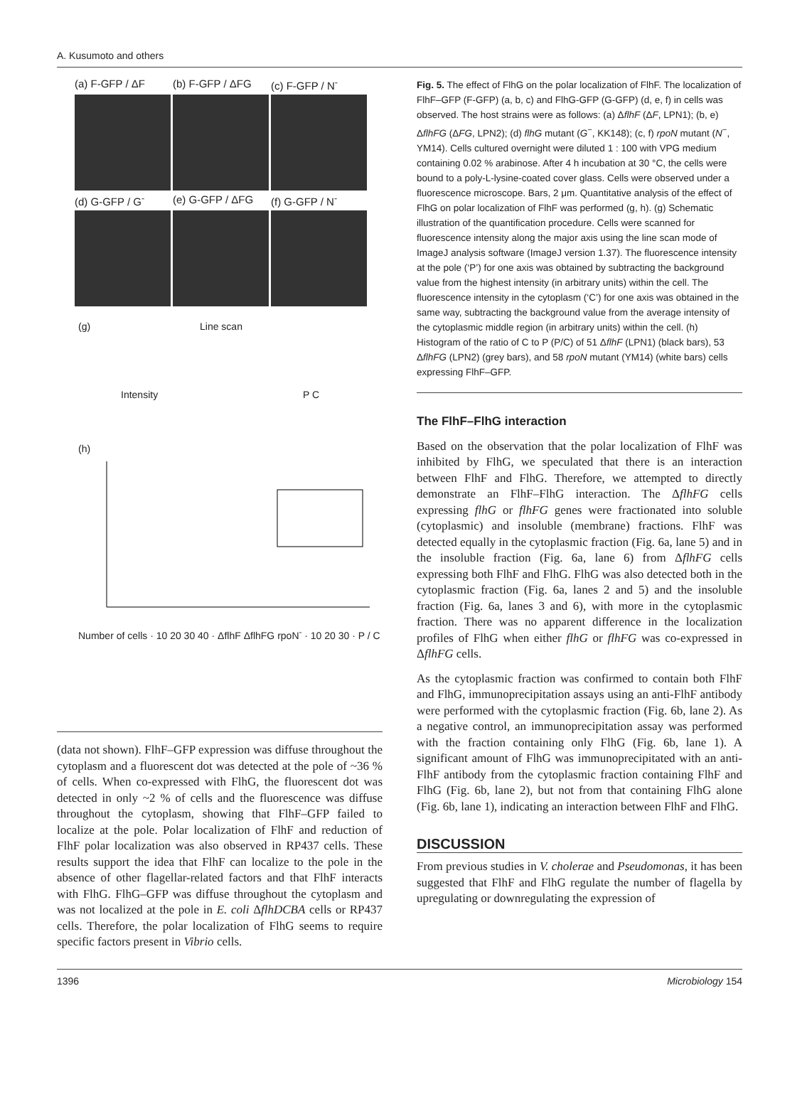A. Kusumoto and others
(a) F-GFP / ΔF (b) F-GFP / ΔFG (c) F-GFP / N<sup>-</sup>
(d) G-GFP / G<sup>-</sup> (e) G-GFP / ΔFG (f) G-GFP / N<sup>-</sup>
(g) Line scan
Intensity P C
(h)
Number of cells · 10 20 30 40 · ΔflhF ΔflhFG rpoN<sup>-</sup> · 10 20 30 · P / C
(data not shown). FlhF–GFP expression was diffuse throughout the cytoplasm and a fluorescent dot was detected at the pole of ~36 % of cells. When co-expressed with FlhG, the fluorescent dot was detected in only ~2 % of cells and the fluorescence was diffuse throughout the cytoplasm, showing that FlhF–GFP failed to localize at the pole. Polar localization of FlhF and reduction of FlhF polar localization was also observed in RP437 cells. These results support the idea that FlhF can localize to the pole in the absence of other flagellar-related factors and that FlhF interacts with FlhG. FlhG–GFP was diffuse throughout the cytoplasm and was not localized at the pole in E. coli ΔflhDCBA cells or RP437 cells. Therefore, the polar localization of FlhG seems to require specific factors present in Vibrio cells.
Fig. 5. The effect of FlhG on the polar localization of FlhF. The localization of FlhF–GFP (F-GFP) (a, b, c) and FlhG-GFP (G-GFP) (d, e, f) in cells was observed. The host strains were as follows: (a) ΔflhF (ΔF, LPN1); (b, e) ΔflhFG (ΔFG, LPN2); (d) flhG mutant (G<sup>−</sup>, KK148); (c, f) rpoN mutant (N<sup>−</sup>, YM14). Cells cultured overnight were diluted 1 : 100 with VPG medium containing 0.02 % arabinose. After 4 h incubation at 30 °C, the cells were bound to a poly-L-lysine-coated cover glass. Cells were observed under a fluorescence microscope. Bars, 2 μm. Quantitative analysis of the effect of FlhG on polar localization of FlhF was performed (g, h). (g) Schematic illustration of the quantification procedure. Cells were scanned for fluorescence intensity along the major axis using the line scan mode of ImageJ analysis software (ImageJ version 1.37). The fluorescence intensity at the pole (‘P’) for one axis was obtained by subtracting the background value from the highest intensity (in arbitrary units) within the cell. The fluorescence intensity in the cytoplasm (‘C’) for one axis was obtained in the same way, subtracting the background value from the average intensity of the cytoplasmic middle region (in arbitrary units) within the cell. (h) Histogram of the ratio of C to P (P/C) of 51 ΔflhF (LPN1) (black bars), 53 ΔflhFG (LPN2) (grey bars), and 58 rpoN mutant (YM14) (white bars) cells expressing FlhF–GFP.
The FlhF–FlhG interaction
Based on the observation that the polar localization of FlhF was inhibited by FlhG, we speculated that there is an interaction between FlhF and FlhG. Therefore, we attempted to directly demonstrate an FlhF–FlhG interaction. The ΔflhFG cells expressing flhG or flhFG genes were fractionated into soluble (cytoplasmic) and insoluble (membrane) fractions. FlhF was detected equally in the cytoplasmic fraction (Fig. 6a, lane 5) and in the insoluble fraction (Fig. 6a, lane 6) from ΔflhFG cells expressing both FlhF and FlhG. FlhG was also detected both in the cytoplasmic fraction (Fig. 6a, lanes 2 and 5) and the insoluble fraction (Fig. 6a, lanes 3 and 6), with more in the cytoplasmic fraction. There was no apparent difference in the localization profiles of FlhG when either flhG or flhFG was co-expressed in ΔflhFG cells.
As the cytoplasmic fraction was confirmed to contain both FlhF and FlhG, immunoprecipitation assays using an anti-FlhF antibody were performed with the cytoplasmic fraction (Fig. 6b, lane 2). As a negative control, an immunoprecipitation assay was performed with the fraction containing only FlhG (Fig. 6b, lane 1). A significant amount of FlhG was immunoprecipitated with an anti-FlhF antibody from the cytoplasmic fraction containing FlhF and FlhG (Fig. 6b, lane 2), but not from that containing FlhG alone (Fig. 6b, lane 1), indicating an interaction between FlhF and FlhG.
DISCUSSION
From previous studies in V. cholerae and Pseudomonas, it has been suggested that FlhF and FlhG regulate the number of flagella by upregulating or downregulating the expression of
1396 Microbiology 154